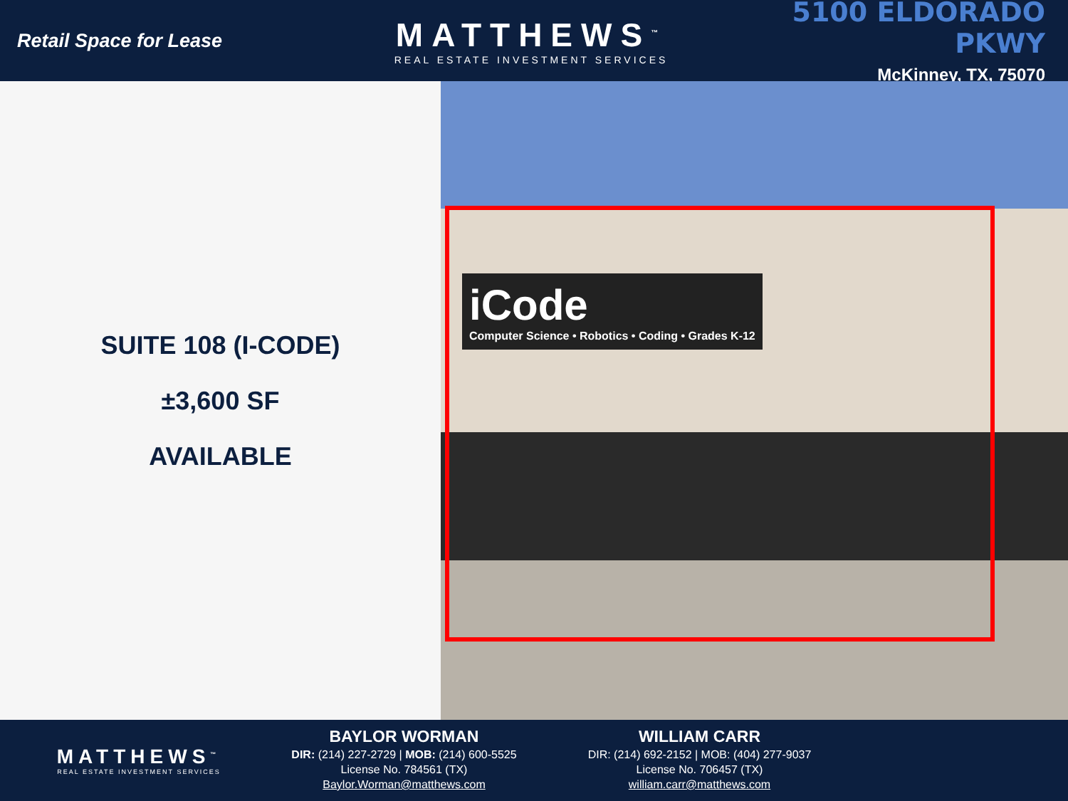Retail Space for Lease
MATTHEWS<sup>™</sup>
REAL ESTATE INVESTMENT SERVICES
5100 ELDORADO PKWY
McKinney, TX, 75070
SUITE 108 (I-CODE)
±3,600 SF
AVAILABLE
iCode
Computer Science • Robotics • Coding • Grades K-12
MATTHEWS<sup>™</sup>
REAL ESTATE INVESTMENT SERVICES
BAYLOR WORMAN
DIR: (214) 227-2729 | MOB: (214) 600-5525
License No. 784561 (TX)
Baylor.Worman@matthews.com
WILLIAM CARR
DIR: (214) 692-2152 | MOB: (404) 277-9037
License No. 706457 (TX)
william.carr@matthews.com